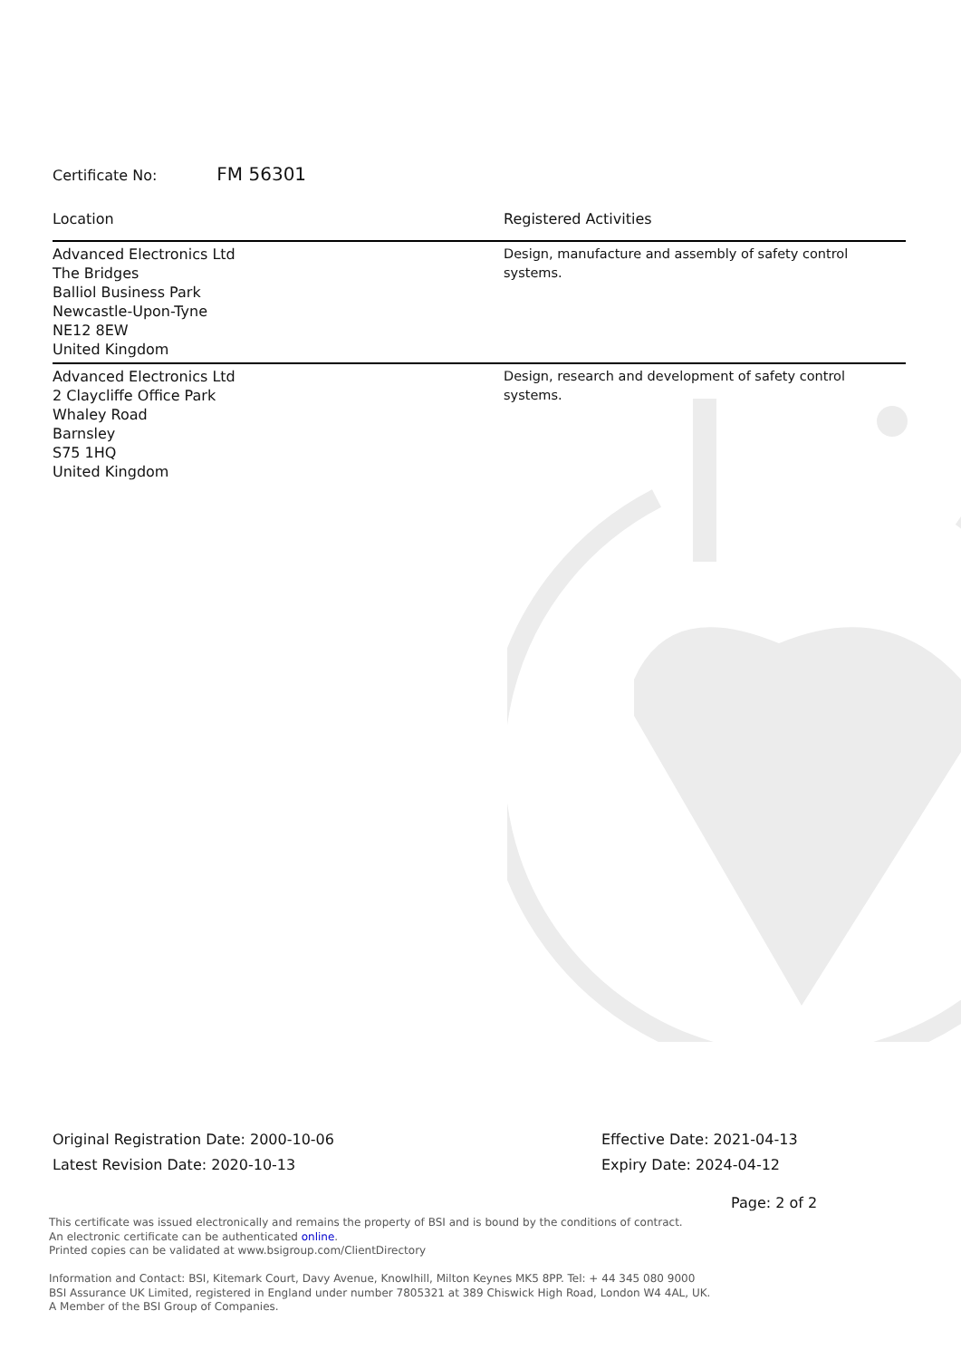Certificate No: FM 56301
| Location | Registered Activities |
| --- | --- |
| Advanced Electronics Ltd The Bridges Balliol Business Park Newcastle-Upon-Tyne NE12 8EW United Kingdom | Design, manufacture and assembly of safety control systems. |
| Advanced Electronics Ltd 2 Claycliffe Office Park Whaley Road Barnsley S75 1HQ United Kingdom | Design, research and development of safety control systems. |
Original Registration Date: 2000-10-06
Latest Revision Date: 2020-10-13
Effective Date: 2021-04-13
Expiry Date: 2024-04-12
Page: 2 of 2
This certificate was issued electronically and remains the property of BSI and is bound by the conditions of contract.
An electronic certificate can be authenticated online.
Printed copies can be validated at www.bsigroup.com/ClientDirectory
Information and Contact: BSI, Kitemark Court, Davy Avenue, Knowlhill, Milton Keynes MK5 8PP. Tel: + 44 345 080 9000
BSI Assurance UK Limited, registered in England under number 7805321 at 389 Chiswick High Road, London W4 4AL, UK.
A Member of the BSI Group of Companies.